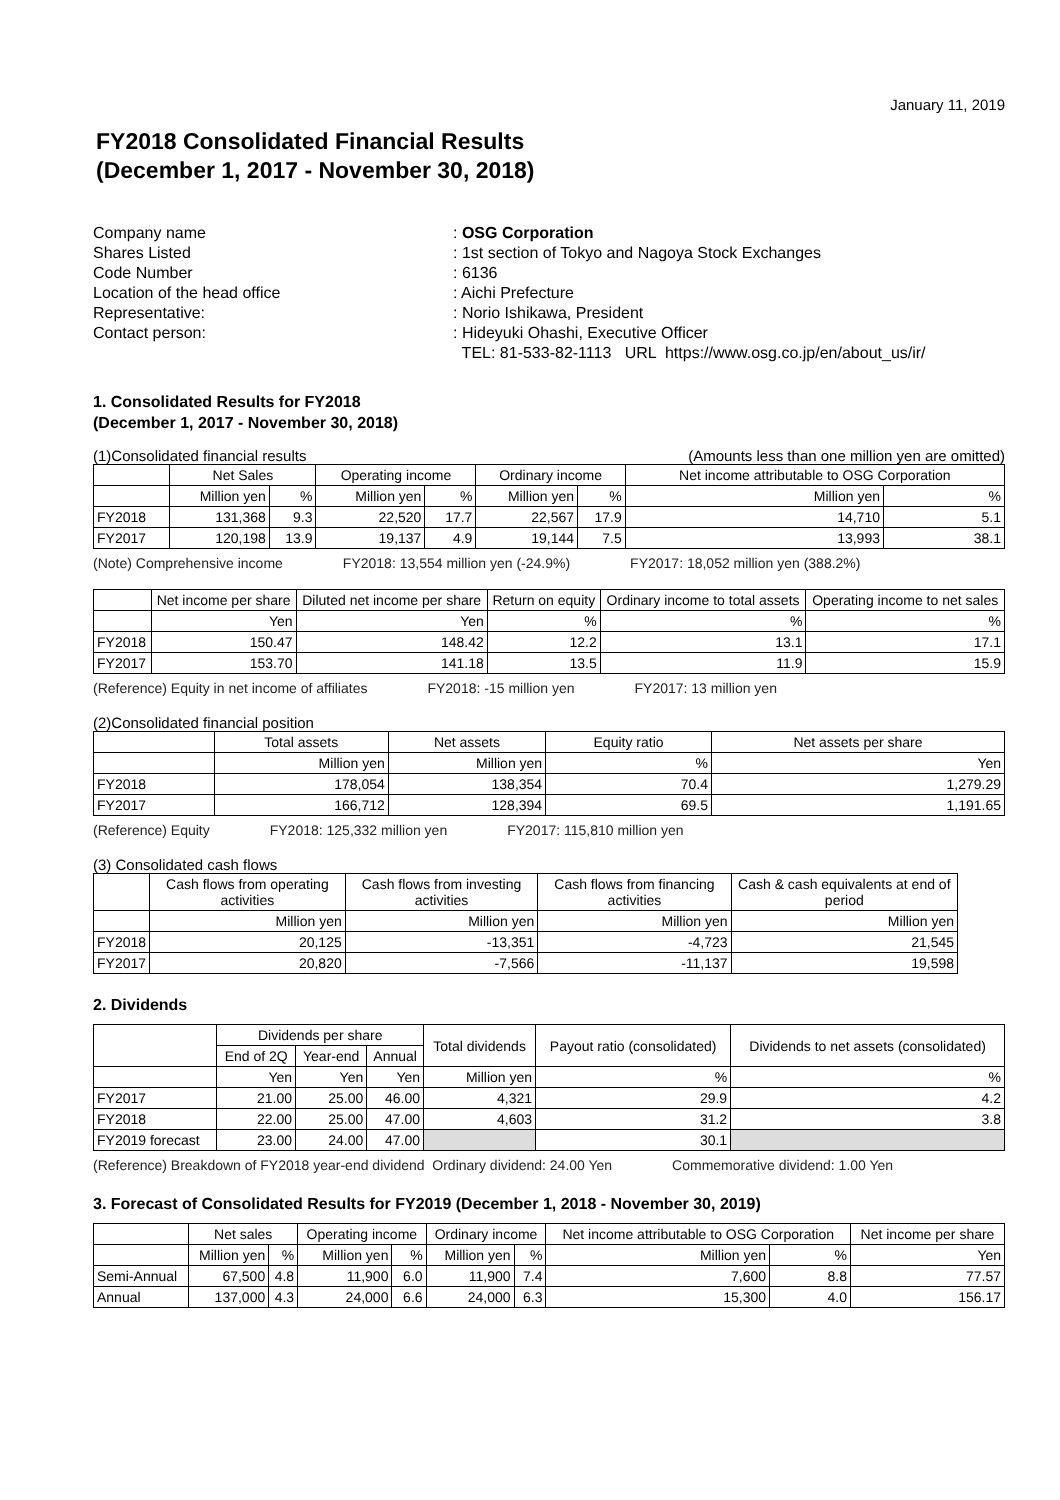January 11, 2019
FY2018 Consolidated Financial Results
(December 1, 2017 - November 30, 2018)
Company name
: OSG Corporation
Shares Listed
: 1st section of Tokyo and Nagoya Stock Exchanges
Code Number
: 6136
Location of the head office
: Aichi Prefecture
Representative:
: Norio Ishikawa, President
Contact person:
: Hideyuki Ohashi, Executive Officer
TEL: 81-533-82-1113 URL https://www.osg.co.jp/en/about_us/ir/
1. Consolidated Results for FY2018
(December 1, 2017 - November 30, 2018)
(1)Consolidated financial results (Amounts less than one million yen are omitted)
| | Net Sales | | Operating income | | Ordinary income | | Net income attributable to OSG Corporation | |
| --- | --- | --- | --- | --- | --- | --- | --- | --- |
| | Million yen | % | Million yen | % | Million yen | % | Million yen | % |
| FY2018 | 131,368 | 9.3 | 22,520 | 17.7 | 22,567 | 17.9 | 14,710 | 5.1 |
| FY2017 | 120,198 | 13.9 | 19,137 | 4.9 | 19,144 | 7.5 | 13,993 | 38.1 |
(Note) Comprehensive income FY2018: 13,554 million yen (-24.9%) FY2017: 18,052 million yen (388.2%)
| | Net income per share | Diluted net income per share | Return on equity | Ordinary income to total assets | Operating income to net sales |
| --- | --- | --- | --- | --- | --- |
| | Yen | Yen | % | % | % |
| FY2018 | 150.47 | 148.42 | 12.2 | 13.1 | 17.1 |
| FY2017 | 153.70 | 141.18 | 13.5 | 11.9 | 15.9 |
(Reference) Equity in net income of affiliates FY2018: -15 million yen FY2017: 13 million yen
(2)Consolidated financial position
| | Total assets | Net assets | Equity ratio | Net assets per share |
| --- | --- | --- | --- | --- |
| | Million yen | Million yen | % | Yen |
| FY2018 | 178,054 | 138,354 | 70.4 | 1,279.29 |
| FY2017 | 166,712 | 128,394 | 69.5 | 1,191.65 |
(Reference) Equity FY2018: 125,332 million yen FY2017: 115,810 million yen
(3) Consolidated cash flows
| | Cash flows from operating activities | Cash flows from investing activities | Cash flows from financing activities | Cash & cash equivalents at end of period |
| --- | --- | --- | --- | --- |
| | Million yen | Million yen | Million yen | Million yen |
| FY2018 | 20,125 | -13,351 | -4,723 | 21,545 |
| FY2017 | 20,820 | -7,566 | -11,137 | 19,598 |
2. Dividends
| | Dividends per share | | | Total dividends | Payout ratio (consolidated) | Dividends to net assets (consolidated) |
| --- | --- | --- | --- | --- | --- | --- |
| | End of 2Q | Year-end | Annual | | | |
| | Yen | Yen | Yen | Million yen | % | % |
| FY2017 | 21.00 | 25.00 | 46.00 | 4,321 | 29.9 | 4.2 |
| FY2018 | 22.00 | 25.00 | 47.00 | 4,603 | 31.2 | 3.8 |
| FY2019 forecast | 23.00 | 24.00 | 47.00 | | 30.1 | |
(Reference) Breakdown of FY2018 year-end dividend Ordinary dividend: 24.00 Yen Commemorative dividend: 1.00 Yen
3. Forecast of Consolidated Results for FY2019 (December 1, 2018 - November 30, 2019)
| | Net sales | | Operating income | | Ordinary income | | Net income attributable to OSG Corporation | | Net income per share |
| --- | --- | --- | --- | --- | --- | --- | --- | --- | --- |
| | Million yen | % | Million yen | % | Million yen | % | Million yen | % | Yen |
| Semi-Annual | 67,500 | 4.8 | 11,900 | 6.0 | 11,900 | 7.4 | 7,600 | 8.8 | 77.57 |
| Annual | 137,000 | 4.3 | 24,000 | 6.6 | 24,000 | 6.3 | 15,300 | 4.0 | 156.17 |